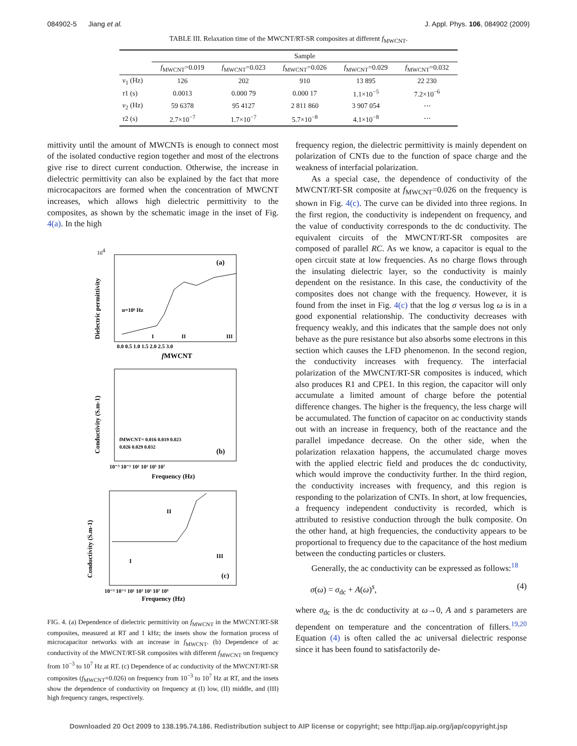084902-5 Jiang et al. J. Appl. Phys. 106, 084902 (2009)
TABLE III. Relaxation time of the MWCNT/RT-SR composites at different f<sub>MWCNT</sub>.
| | Sample | | | | |
| --- | --- | --- | --- | --- | --- |
| | f<sub>MWCNT</sub>=0.019 | f<sub>MWCNT</sub>=0.023 | f<sub>MWCNT</sub>=0.026 | f<sub>MWCNT</sub>=0.029 | f<sub>MWCNT</sub>=0.032 |
| ν<sub>1</sub> (Hz) | 126 | 202 | 910 | 13 895 | 22 230 |
| τ 1 (s) | 0.0013 | 0.000 79 | 0.000 17 | 1.1×10<sup>−5</sup> | 7.2×10<sup>−6</sup> |
| ν<sub>2</sub> (Hz) | 59 6378 | 95 4127 | 2 811 860 | 3 907 054 | ⋯ |
| τ 2 (s) | 2.7×10<sup>−7</sup> | 1.7×10<sup>−7</sup> | 5.7×10<sup>−8</sup> | 4.1×10<sup>−8</sup> | ⋯ |
mittivity until the amount of MWCNTs is enough to connect most of the isolated conductive region together and most of the electrons give rise to direct current conduction. Otherwise, the increase in dielectric permittivity can also be explained by the fact that more microcapacitors are formed when the concentration of MWCNT increases, which allows high dielectric permittivity to the composites, as shown by the schematic image in the inset of Fig. 4(a). In the high
104
(a)
α=10⁶ Hz
I
II
III
0.0 0.5 1.0 1.5 2.0 2.5 3.0
fMWCNT
Dielectric permittivity
Conductivity (S.m-1)
(b)
fMWCNT= 0.016 0.019 0.023
0.026 0.029 0.032
10⁻³ 10⁻¹ 10¹ 10³ 10⁵ 10⁷
Frequency (Hz)
Conductivity (S.m-1)
(c)
II
I
III
10⁻³ 10⁻¹ 10¹ 10³ 10⁵ 10⁷ 10⁹
Frequency (Hz)
FIG. 4. (a) Dependence of dielectric permittivity on f<sub>MWCNT</sub> in the MWCNT/RT-SR composites, measured at RT and 1 kHz; the insets show the formation process of microcapacitor networks with an increase in f<sub>MWCNT</sub>. (b) Dependence of ac conductivity of the MWCNT/RT-SR composites with different f<sub>MWCNT</sub> on frequency from 10<sup>−3</sup> to 10<sup>7</sup> Hz at RT. (c) Dependence of ac conductivity of the MWCNT/RT-SR composites (f<sub>MWCNT</sub>=0.026) on frequency from 10<sup>−3</sup> to 10<sup>7</sup> Hz at RT, and the insets show the dependence of conductivity on frequency at (I) low, (II) middle, and (III) high frequency ranges, respectively.
frequency region, the dielectric permittivity is mainly dependent on polarization of CNTs due to the function of space charge and the weakness of interfacial polarization.
As a special case, the dependence of conductivity of the MWCNT/RT-SR composite at f<sub>MWCNT</sub>=0.026 on the frequency is shown in Fig. 4(c). The curve can be divided into three regions. In the first region, the conductivity is independent on frequency, and the value of conductivity corresponds to the dc conductivity. The equivalent circuits of the MWCNT/RT-SR composites are composed of parallel RC. As we know, a capacitor is equal to the open circuit state at low frequencies. As no charge flows through the insulating dielectric layer, so the conductivity is mainly dependent on the resistance. In this case, the conductivity of the composites does not change with the frequency. However, it is found from the inset in Fig. 4(c) that the log σ versus log ω is in a good exponential relationship. The conductivity decreases with frequency weakly, and this indicates that the sample does not only behave as the pure resistance but also absorbs some electrons in this section which causes the LFD phenomenon. In the second region, the conductivity increases with frequency. The interfacial polarization of the MWCNT/RT-SR composites is induced, which also produces R1 and CPE1. In this region, the capacitor will only accumulate a limited amount of charge before the potential difference changes. The higher is the frequency, the less charge will be accumulated. The function of capacitor on ac conductivity stands out with an increase in frequency, both of the reactance and the parallel impedance decrease. On the other side, when the polarization relaxation happens, the accumulated charge moves with the applied electric field and produces the dc conductivity, which would improve the conductivity further. In the third region, the conductivity increases with frequency, and this region is responding to the polarization of CNTs. In short, at low frequencies, a frequency independent conductivity is recorded, which is attributed to resistive conduction through the bulk composite. On the other hand, at high frequencies, the conductivity appears to be proportional to frequency due to the capacitance of the host medium between the conducting particles or clusters.
Generally, the ac conductivity can be expressed as follows:<sup>18</sup>
σ(ω) = σ<sub>dc</sub> + A(ω)<sup>s</sup>, (4)
where σ<sub>dc</sub> is the dc conductivity at ω→0, A and s parameters are dependent on temperature and the concentration of fillers.<sup>19,20</sup> Equation (4) is often called the ac universal dielectric response since it has been found to satisfactorily de-
Downloaded 20 Oct 2009 to 138.195.74.186. Redistribution subject to AIP license or copyright; see http://jap.aip.org/jap/copyright.jsp